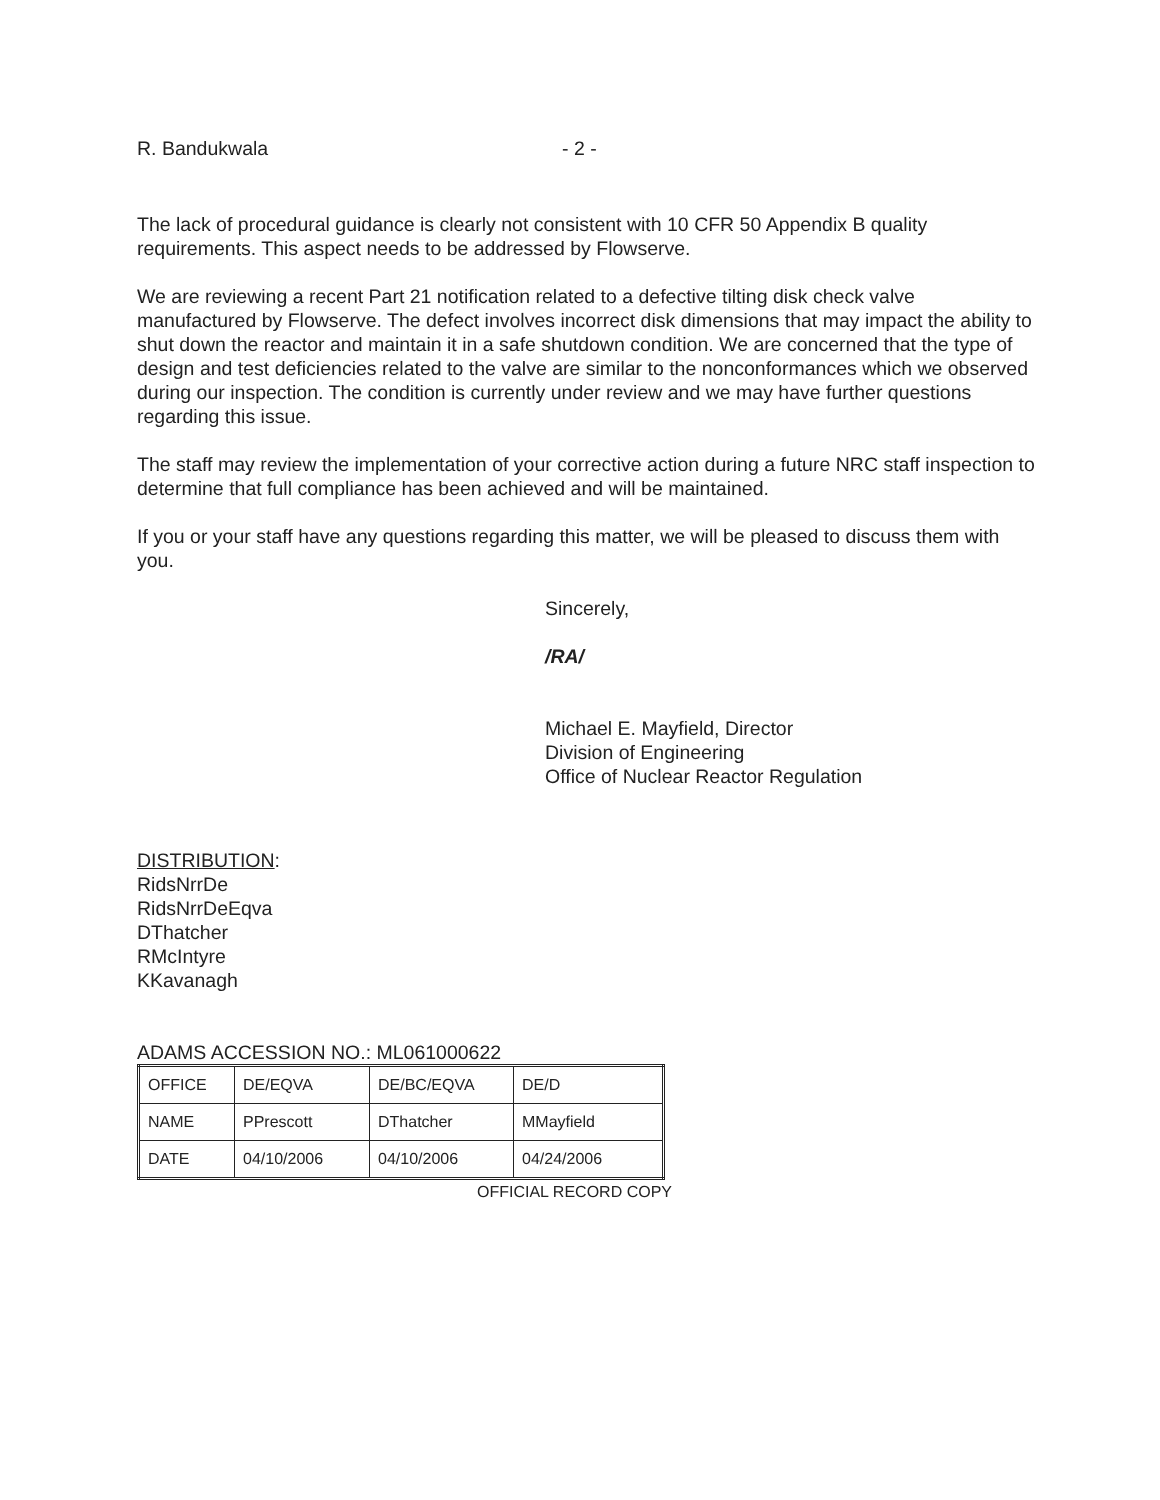R. Bandukwala - 2 -
The lack of procedural guidance is clearly not consistent with 10 CFR 50 Appendix B quality requirements. This aspect needs to be addressed by Flowserve.
We are reviewing a recent Part 21 notification related to a defective tilting disk check valve manufactured by Flowserve. The defect involves incorrect disk dimensions that may impact the ability to shut down the reactor and maintain it in a safe shutdown condition. We are concerned that the type of design and test deficiencies related to the valve are similar to the nonconformances which we observed during our inspection. The condition is currently under review and we may have further questions regarding this issue.
The staff may review the implementation of your corrective action during a future NRC staff inspection to determine that full compliance has been achieved and will be maintained.
If you or your staff have any questions regarding this matter, we will be pleased to discuss them with you.
Sincerely,
/RA/
Michael E. Mayfield, Director
Division of Engineering
Office of Nuclear Reactor Regulation
DISTRIBUTION:
RidsNrrDe
RidsNrrDeEqva
DThatcher
RMcIntyre
KKavanagh
ADAMS ACCESSION NO.: ML061000622
| OFFICE | DE/EQVA | DE/BC/EQVA | DE/D |
| NAME | PPrescott | DThatcher | MMayfield |
| DATE | 04/10/2006 | 04/10/2006 | 04/24/2006 |
OFFICIAL RECORD COPY